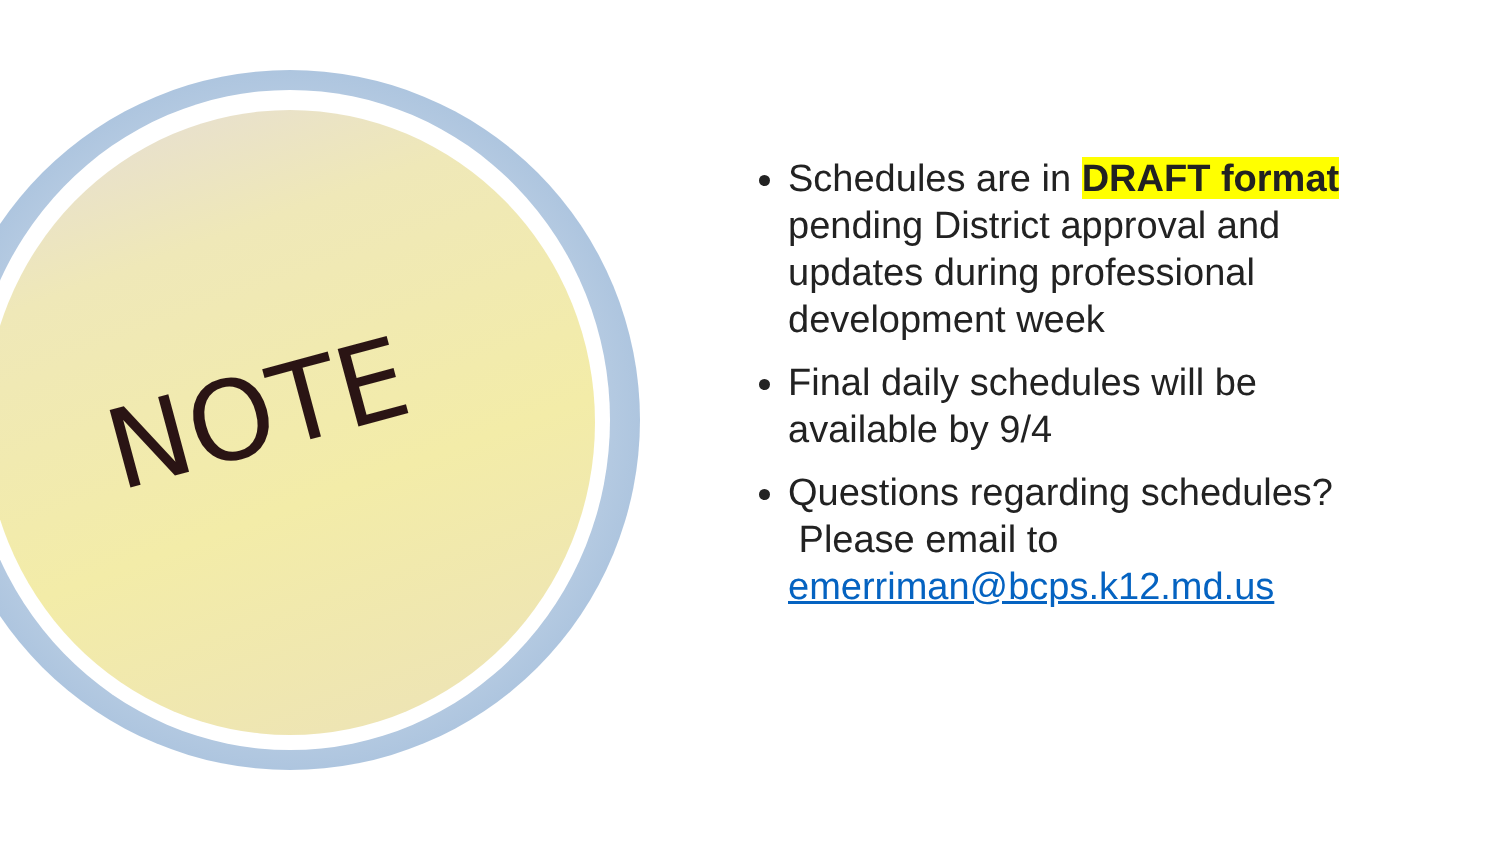NOTE
Schedules are in DRAFT format pending District approval and updates during professional development week
Final daily schedules will be available by 9/4
Questions regarding schedules? Please email to emerriman@bcps.k12.md.us